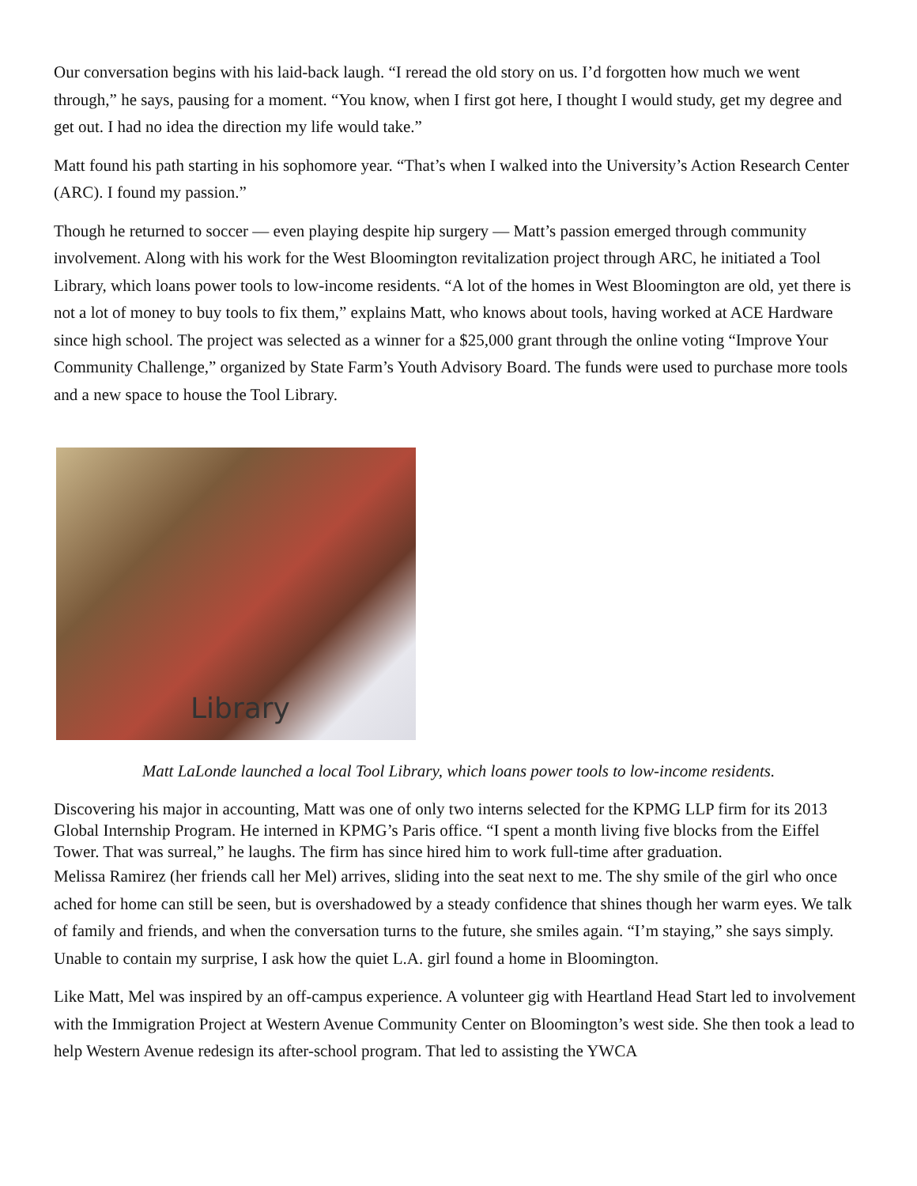Our conversation begins with his laid-back laugh. “I reread the old story on us. I’d forgotten how much we went through,” he says, pausing for a moment. “You know, when I first got here, I thought I would study, get my degree and get out. I had no idea the direction my life would take.”
Matt found his path starting in his sophomore year. “That’s when I walked into the University’s Action Research Center (ARC). I found my passion.”
Though he returned to soccer — even playing despite hip surgery — Matt’s passion emerged through community involvement. Along with his work for the West Bloomington revitalization project through ARC, he initiated a Tool Library, which loans power tools to low-income residents. “A lot of the homes in West Bloomington are old, yet there is not a lot of money to buy tools to fix them,” explains Matt, who knows about tools, having worked at ACE Hardware since high school. The project was selected as a winner for a $25,000 grant through the online voting “Improve Your Community Challenge,” organized by State Farm’s Youth Advisory Board. The funds were used to purchase more tools and a new space to house the Tool Library.
Library
Matt LaLonde launched a local Tool Library, which loans power tools to low-income residents.
Discovering his major in accounting, Matt was one of only two interns selected for the KPMG LLP firm for its 2013 Global Internship Program. He interned in KPMG’s Paris office. “I spent a month living five blocks from the Eiffel Tower. That was surreal,” he laughs. The firm has since hired him to work full-time after graduation.
Melissa Ramirez (her friends call her Mel) arrives, sliding into the seat next to me. The shy smile of the girl who once ached for home can still be seen, but is overshadowed by a steady confidence that shines though her warm eyes. We talk of family and friends, and when the conversation turns to the future, she smiles again. “I’m staying,” she says simply. Unable to contain my surprise, I ask how the quiet L.A. girl found a home in Bloomington.
Like Matt, Mel was inspired by an off-campus experience. A volunteer gig with Heartland Head Start led to involvement with the Immigration Project at Western Avenue Community Center on Bloomington’s west side. She then took a lead to help Western Avenue redesign its after-school program. That led to assisting the YWCA